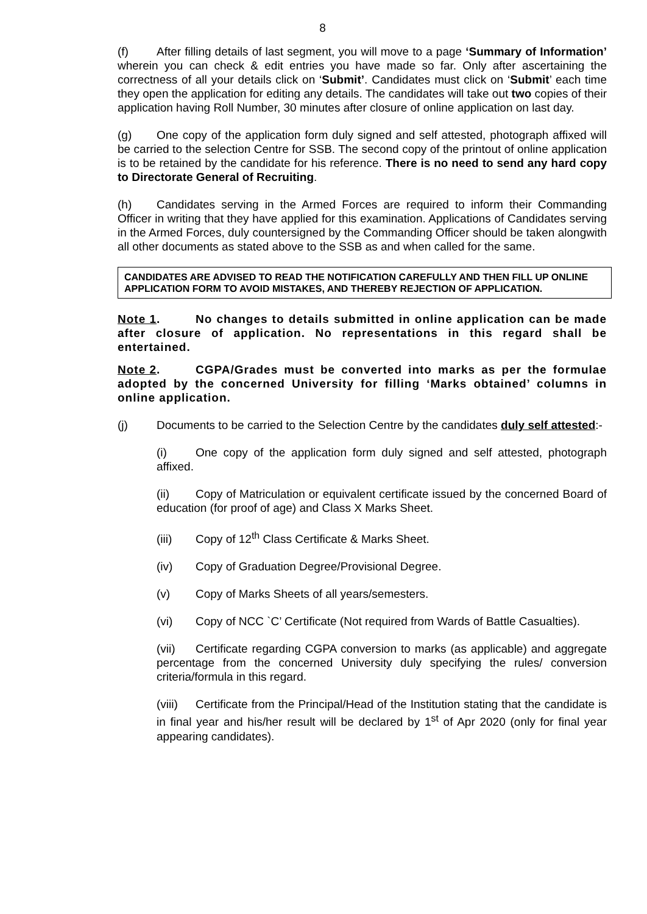8
(f) After filling details of last segment, you will move to a page ‘Summary of Information’ wherein you can check & edit entries you have made so far. Only after ascertaining the correctness of all your details click on ‘Submit’. Candidates must click on ‘Submit’ each time they open the application for editing any details. The candidates will take out two copies of their application having Roll Number, 30 minutes after closure of online application on last day.
(g) One copy of the application form duly signed and self attested, photograph affixed will be carried to the selection Centre for SSB. The second copy of the printout of online application is to be retained by the candidate for his reference. There is no need to send any hard copy to Directorate General of Recruiting.
(h) Candidates serving in the Armed Forces are required to inform their Commanding Officer in writing that they have applied for this examination. Applications of Candidates serving in the Armed Forces, duly countersigned by the Commanding Officer should be taken alongwith all other documents as stated above to the SSB as and when called for the same.
CANDIDATES ARE ADVISED TO READ THE NOTIFICATION CAREFULLY AND THEN FILL UP ONLINE APPLICATION FORM TO AVOID MISTAKES, AND THEREBY REJECTION OF APPLICATION.
Note 1. No changes to details submitted in online application can be made after closure of application. No representations in this regard shall be entertained.
Note 2. CGPA/Grades must be converted into marks as per the formulae adopted by the concerned University for filling ‘Marks obtained’ columns in online application.
(j) Documents to be carried to the Selection Centre by the candidates duly self attested:-
(i) One copy of the application form duly signed and self attested, photograph affixed.
(ii) Copy of Matriculation or equivalent certificate issued by the concerned Board of education (for proof of age) and Class X Marks Sheet.
(iii) Copy of 12<sup>th</sup> Class Certificate & Marks Sheet.
(iv) Copy of Graduation Degree/Provisional Degree.
(v) Copy of Marks Sheets of all years/semesters.
(vi) Copy of NCC `C’ Certificate (Not required from Wards of Battle Casualties).
(vii) Certificate regarding CGPA conversion to marks (as applicable) and aggregate percentage from the concerned University duly specifying the rules/ conversion criteria/formula in this regard.
(viii) Certificate from the Principal/Head of the Institution stating that the candidate is in final year and his/her result will be declared by 1<sup>st</sup> of Apr 2020 (only for final year appearing candidates).